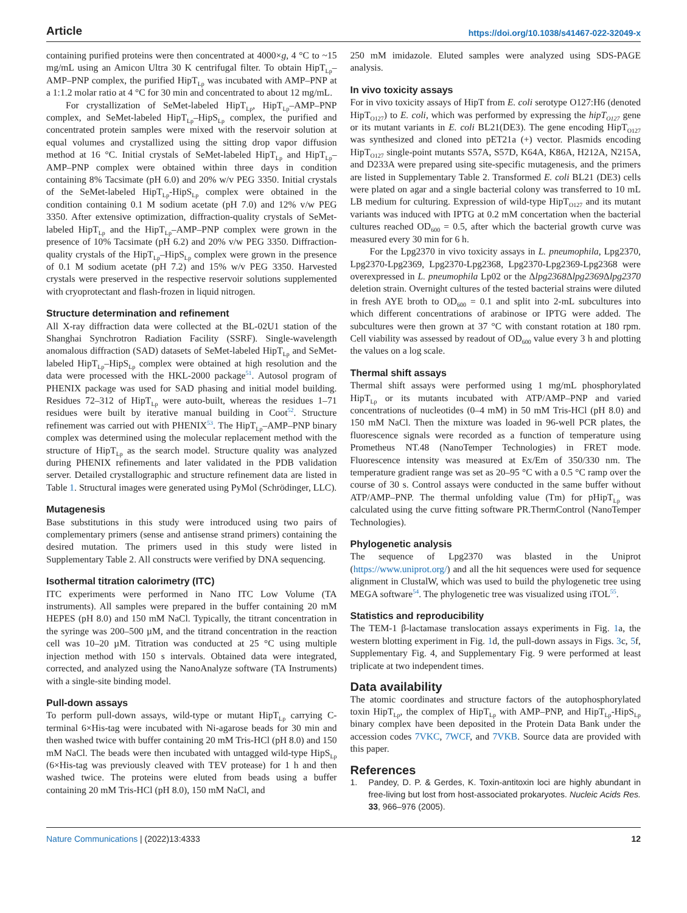Article https://doi.org/10.1038/s41467-022-32049-x
containing purified proteins were then concentrated at 4000×g, 4 °C to ~15 mg/mL using an Amicon Ultra 30 K centrifugal filter. To obtain HipT<sub>Lp</sub>–AMP–PNP complex, the purified HipT<sub>Lp</sub> was incubated with AMP–PNP at a 1:1.2 molar ratio at 4 °C for 30 min and concentrated to about 12 mg/mL.
For crystallization of SeMet-labeled HipT<sub>Lp</sub>, HipT<sub>Lp</sub>–AMP–PNP complex, and SeMet-labeled HipT<sub>Lp</sub>–HipS<sub>Lp</sub> complex, the purified and concentrated protein samples were mixed with the reservoir solution at equal volumes and crystallized using the sitting drop vapor diffusion method at 16 °C. Initial crystals of SeMet-labeled HipT<sub>Lp</sub> and HipT<sub>Lp</sub>–AMP–PNP complex were obtained within three days in condition containing 8% Tacsimate (pH 6.0) and 20% w/v PEG 3350. Initial crystals of the SeMet-labeled HipT<sub>Lp</sub>-HipS<sub>Lp</sub> complex were obtained in the condition containing 0.1 M sodium acetate (pH 7.0) and 12% v/w PEG 3350. After extensive optimization, diffraction-quality crystals of SeMet-labeled HipT<sub>Lp</sub> and the HipT<sub>Lp</sub>–AMP–PNP complex were grown in the presence of 10% Tacsimate (pH 6.2) and 20% v/w PEG 3350. Diffraction-quality crystals of the HipT<sub>Lp</sub>–HipS<sub>Lp</sub> complex were grown in the presence of 0.1 M sodium acetate (pH 7.2) and 15% w/v PEG 3350. Harvested crystals were preserved in the respective reservoir solutions supplemented with cryoprotectant and flash-frozen in liquid nitrogen.
Structure determination and refinement
All X-ray diffraction data were collected at the BL-02U1 station of the Shanghai Synchrotron Radiation Facility (SSRF). Single-wavelength anomalous diffraction (SAD) datasets of SeMet-labeled HipT<sub>Lp</sub> and SeMet-labeled HipT<sub>Lp</sub>–HipS<sub>Lp</sub> complex were obtained at high resolution and the data were processed with the HKL-2000 package<sup>51</sup>. Autosol program of PHENIX package was used for SAD phasing and initial model building. Residues 72–312 of HipT<sub>Lp</sub> were auto-built, whereas the residues 1–71 residues were built by iterative manual building in Coot<sup>52</sup>. Structure refinement was carried out with PHENIX<sup>53</sup>. The HipT<sub>Lp</sub>–AMP–PNP binary complex was determined using the molecular replacement method with the structure of HipT<sub>Lp</sub> as the search model. Structure quality was analyzed during PHENIX refinements and later validated in the PDB validation server. Detailed crystallographic and structure refinement data are listed in Table 1. Structural images were generated using PyMol (Schrödinger, LLC).
Mutagenesis
Base substitutions in this study were introduced using two pairs of complementary primers (sense and antisense strand primers) containing the desired mutation. The primers used in this study were listed in Supplementary Table 2. All constructs were verified by DNA sequencing.
Isothermal titration calorimetry (ITC)
ITC experiments were performed in Nano ITC Low Volume (TA instruments). All samples were prepared in the buffer containing 20 mM HEPES (pH 8.0) and 150 mM NaCl. Typically, the titrant concentration in the syringe was 200–500 µM, and the titrand concentration in the reaction cell was 10–20 µM. Titration was conducted at 25 °C using multiple injection method with 150 s intervals. Obtained data were integrated, corrected, and analyzed using the NanoAnalyze software (TA Instruments) with a single-site binding model.
Pull-down assays
To perform pull-down assays, wild-type or mutant HipT<sub>Lp</sub> carrying C-terminal 6×His-tag were incubated with Ni-agarose beads for 30 min and then washed twice with buffer containing 20 mM Tris-HCl (pH 8.0) and 150 mM NaCl. The beads were then incubated with untagged wild-type HipS<sub>Lp</sub> (6×His-tag was previously cleaved with TEV protease) for 1 h and then washed twice. The proteins were eluted from beads using a buffer containing 20 mM Tris-HCl (pH 8.0), 150 mM NaCl, and
250 mM imidazole. Eluted samples were analyzed using SDS-PAGE analysis.
In vivo toxicity assays
For in vivo toxicity assays of HipT from E. coli serotype O127:H6 (denoted HipT<sub>O127</sub>) to E. coli, which was performed by expressing the hipT<sub>O127</sub> gene or its mutant variants in E. coli BL21(DE3). The gene encoding HipT<sub>O127</sub> was synthesized and cloned into pET21a (+) vector. Plasmids encoding HipT<sub>O127</sub> single-point mutants S57A, S57D, K64A, K86A, H212A, N215A, and D233A were prepared using site-specific mutagenesis, and the primers are listed in Supplementary Table 2. Transformed E. coli BL21 (DE3) cells were plated on agar and a single bacterial colony was transferred to 10 mL LB medium for culturing. Expression of wild-type HipT<sub>O127</sub> and its mutant variants was induced with IPTG at 0.2 mM concertation when the bacterial cultures reached OD<sub>600</sub> = 0.5, after which the bacterial growth curve was measured every 30 min for 6 h.
For the Lpg2370 in vivo toxicity assays in L. pneumophila, Lpg2370, Lpg2370-Lpg2369, Lpg2370-Lpg2368, Lpg2370-Lpg2369-Lpg2368 were overexpressed in L. pneumophila Lp02 or the Δlpg2368 Δlpg2369 Δlpg2370 deletion strain. Overnight cultures of the tested bacterial strains were diluted in fresh AYE broth to OD<sub>600</sub> = 0.1 and split into 2-mL subcultures into which different concentrations of arabinose or IPTG were added. The subcultures were then grown at 37 °C with constant rotation at 180 rpm. Cell viability was assessed by readout of OD<sub>600</sub> value every 3 h and plotting the values on a log scale.
Thermal shift assays
Thermal shift assays were performed using 1 mg/mL phosphorylated HipT<sub>Lp</sub> or its mutants incubated with ATP/AMP–PNP and varied concentrations of nucleotides (0–4 mM) in 50 mM Tris-HCl (pH 8.0) and 150 mM NaCl. Then the mixture was loaded in 96-well PCR plates, the fluorescence signals were recorded as a function of temperature using Prometheus NT.48 (NanoTemper Technologies) in FRET mode. Fluorescence intensity was measured at Ex/Em of 350/330 nm. The temperature gradient range was set as 20–95 °C with a 0.5 °C ramp over the course of 30 s. Control assays were conducted in the same buffer without ATP/AMP–PNP. The thermal unfolding value (Tm) for pHipT<sub>Lp</sub> was calculated using the curve fitting software PR.ThermControl (NanoTemper Technologies).
Phylogenetic analysis
The sequence of Lpg2370 was blasted in the Uniprot (https://www.uniprot.org/) and all the hit sequences were used for sequence alignment in ClustalW, which was used to build the phylogenetic tree using MEGA software<sup>54</sup>. The phylogenetic tree was visualized using iTOL<sup>55</sup>.
Statistics and reproducibility
The TEM-1 β-lactamase translocation assays experiments in Fig. 1a, the western blotting experiment in Fig. 1d, the pull-down assays in Figs. 3c, 5f, Supplementary Fig. 4, and Supplementary Fig. 9 were performed at least triplicate at two independent times.
Data availability
The atomic coordinates and structure factors of the autophosphorylated toxin HipT<sub>Lp</sub>, the complex of HipT<sub>Lp</sub> with AMP–PNP, and HipT<sub>Lp</sub>-HipS<sub>Lp</sub> binary complex have been deposited in the Protein Data Bank under the accession codes 7VKC, 7WCF, and 7VKB. Source data are provided with this paper.
References
1. Pandey, D. P. & Gerdes, K. Toxin-antitoxin loci are highly abundant in free-living but lost from host-associated prokaryotes. Nucleic Acids Res. 33, 966–976 (2005).
Nature Communications | (2022)13:4333 12